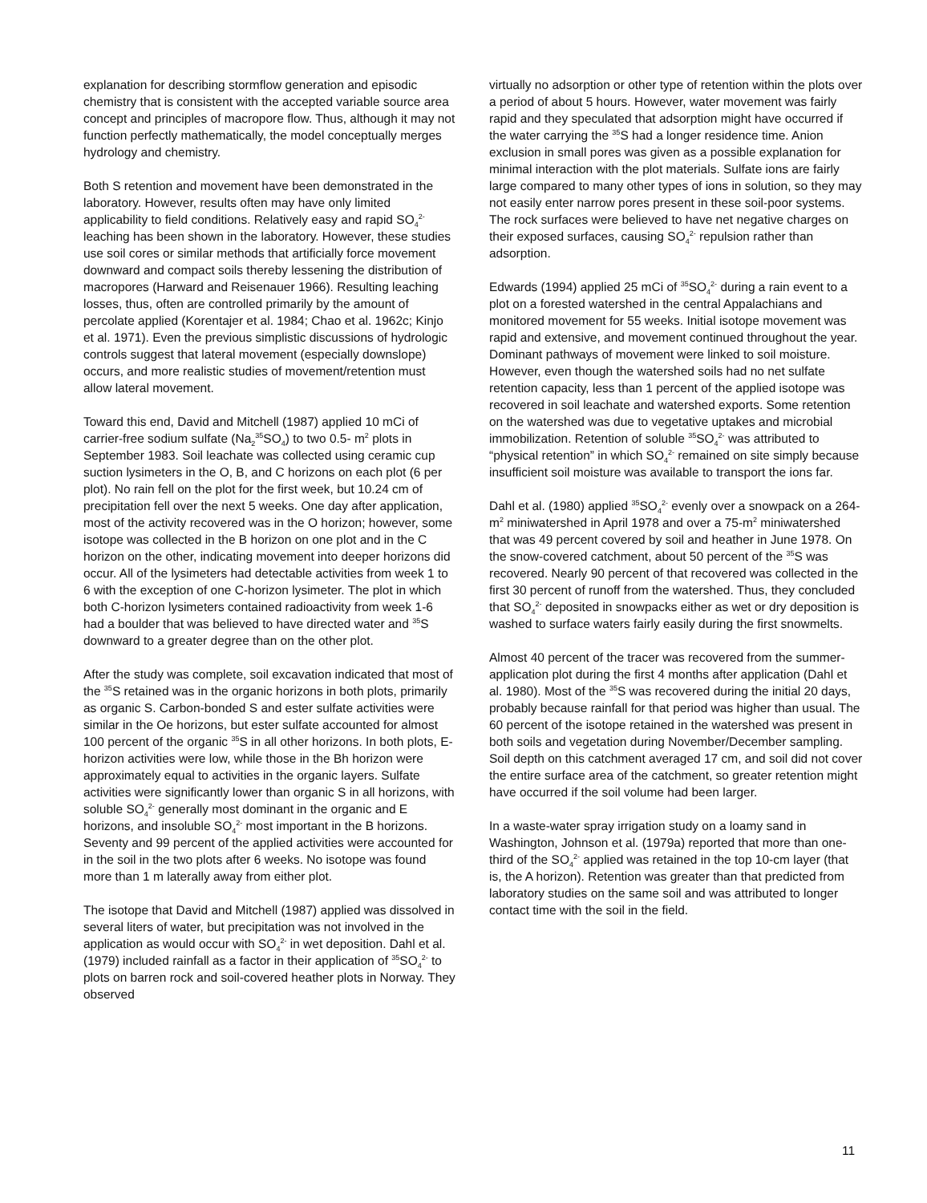explanation for describing stormflow generation and episodic chemistry that is consistent with the accepted variable source area concept and principles of macropore flow. Thus, although it may not function perfectly mathematically, the model conceptually merges hydrology and chemistry.
Both S retention and movement have been demonstrated in the laboratory. However, results often may have only limited applicability to field conditions. Relatively easy and rapid SO<sub>4</sub><sup>2-</sup> leaching has been shown in the laboratory. However, these studies use soil cores or similar methods that artificially force movement downward and compact soils thereby lessening the distribution of macropores (Harward and Reisenauer 1966). Resulting leaching losses, thus, often are controlled primarily by the amount of percolate applied (Korentajer et al. 1984; Chao et al. 1962c; Kinjo et al. 1971). Even the previous simplistic discussions of hydrologic controls suggest that lateral movement (especially downslope) occurs, and more realistic studies of movement/retention must allow lateral movement.
Toward this end, David and Mitchell (1987) applied 10 mCi of carrier-free sodium sulfate (Na<sub>2</sub><sup>35</sup>SO<sub>4</sub>) to two 0.5- m<sup>2</sup> plots in September 1983. Soil leachate was collected using ceramic cup suction lysimeters in the O, B, and C horizons on each plot (6 per plot). No rain fell on the plot for the first week, but 10.24 cm of precipitation fell over the next 5 weeks. One day after application, most of the activity recovered was in the O horizon; however, some isotope was collected in the B horizon on one plot and in the C horizon on the other, indicating movement into deeper horizons did occur. All of the lysimeters had detectable activities from week 1 to 6 with the exception of one C-horizon lysimeter. The plot in which both C-horizon lysimeters contained radioactivity from week 1-6 had a boulder that was believed to have directed water and <sup>35</sup>S downward to a greater degree than on the other plot.
After the study was complete, soil excavation indicated that most of the <sup>35</sup>S retained was in the organic horizons in both plots, primarily as organic S. Carbon-bonded S and ester sulfate activities were similar in the Oe horizons, but ester sulfate accounted for almost 100 percent of the organic <sup>35</sup>S in all other horizons. In both plots, E-horizon activities were low, while those in the Bh horizon were approximately equal to activities in the organic layers. Sulfate activities were significantly lower than organic S in all horizons, with soluble SO<sub>4</sub><sup>2-</sup> generally most dominant in the organic and E horizons, and insoluble SO<sub>4</sub><sup>2-</sup> most important in the B horizons. Seventy and 99 percent of the applied activities were accounted for in the soil in the two plots after 6 weeks. No isotope was found more than 1 m laterally away from either plot.
The isotope that David and Mitchell (1987) applied was dissolved in several liters of water, but precipitation was not involved in the application as would occur with SO<sub>4</sub><sup>2-</sup> in wet deposition. Dahl et al. (1979) included rainfall as a factor in their application of <sup>35</sup>SO<sub>4</sub><sup>2-</sup> to plots on barren rock and soil-covered heather plots in Norway. They observed
virtually no adsorption or other type of retention within the plots over a period of about 5 hours. However, water movement was fairly rapid and they speculated that adsorption might have occurred if the water carrying the <sup>35</sup>S had a longer residence time. Anion exclusion in small pores was given as a possible explanation for minimal interaction with the plot materials. Sulfate ions are fairly large compared to many other types of ions in solution, so they may not easily enter narrow pores present in these soil-poor systems. The rock surfaces were believed to have net negative charges on their exposed surfaces, causing SO<sub>4</sub><sup>2-</sup> repulsion rather than adsorption.
Edwards (1994) applied 25 mCi of <sup>35</sup>SO<sub>4</sub><sup>2-</sup> during a rain event to a plot on a forested watershed in the central Appalachians and monitored movement for 55 weeks. Initial isotope movement was rapid and extensive, and movement continued throughout the year. Dominant pathways of movement were linked to soil moisture. However, even though the watershed soils had no net sulfate retention capacity, less than 1 percent of the applied isotope was recovered in soil leachate and watershed exports. Some retention on the watershed was due to vegetative uptakes and microbial immobilization. Retention of soluble <sup>35</sup>SO<sub>4</sub><sup>2-</sup> was attributed to “physical retention” in which SO<sub>4</sub><sup>2-</sup> remained on site simply because insufficient soil moisture was available to transport the ions far.
Dahl et al. (1980) applied <sup>35</sup>SO<sub>4</sub><sup>2-</sup> evenly over a snowpack on a 264-m<sup>2</sup> miniwatershed in April 1978 and over a 75-m<sup>2</sup> miniwatershed that was 49 percent covered by soil and heather in June 1978. On the snow-covered catchment, about 50 percent of the <sup>35</sup>S was recovered. Nearly 90 percent of that recovered was collected in the first 30 percent of runoff from the watershed. Thus, they concluded that SO<sub>4</sub><sup>2-</sup> deposited in snowpacks either as wet or dry deposition is washed to surface waters fairly easily during the first snowmelts.
Almost 40 percent of the tracer was recovered from the summer-application plot during the first 4 months after application (Dahl et al. 1980). Most of the <sup>35</sup>S was recovered during the initial 20 days, probably because rainfall for that period was higher than usual. The 60 percent of the isotope retained in the watershed was present in both soils and vegetation during November/December sampling. Soil depth on this catchment averaged 17 cm, and soil did not cover the entire surface area of the catchment, so greater retention might have occurred if the soil volume had been larger.
In a waste-water spray irrigation study on a loamy sand in Washington, Johnson et al. (1979a) reported that more than one-third of the SO<sub>4</sub><sup>2-</sup> applied was retained in the top 10-cm layer (that is, the A horizon). Retention was greater than that predicted from laboratory studies on the same soil and was attributed to longer contact time with the soil in the field.
11